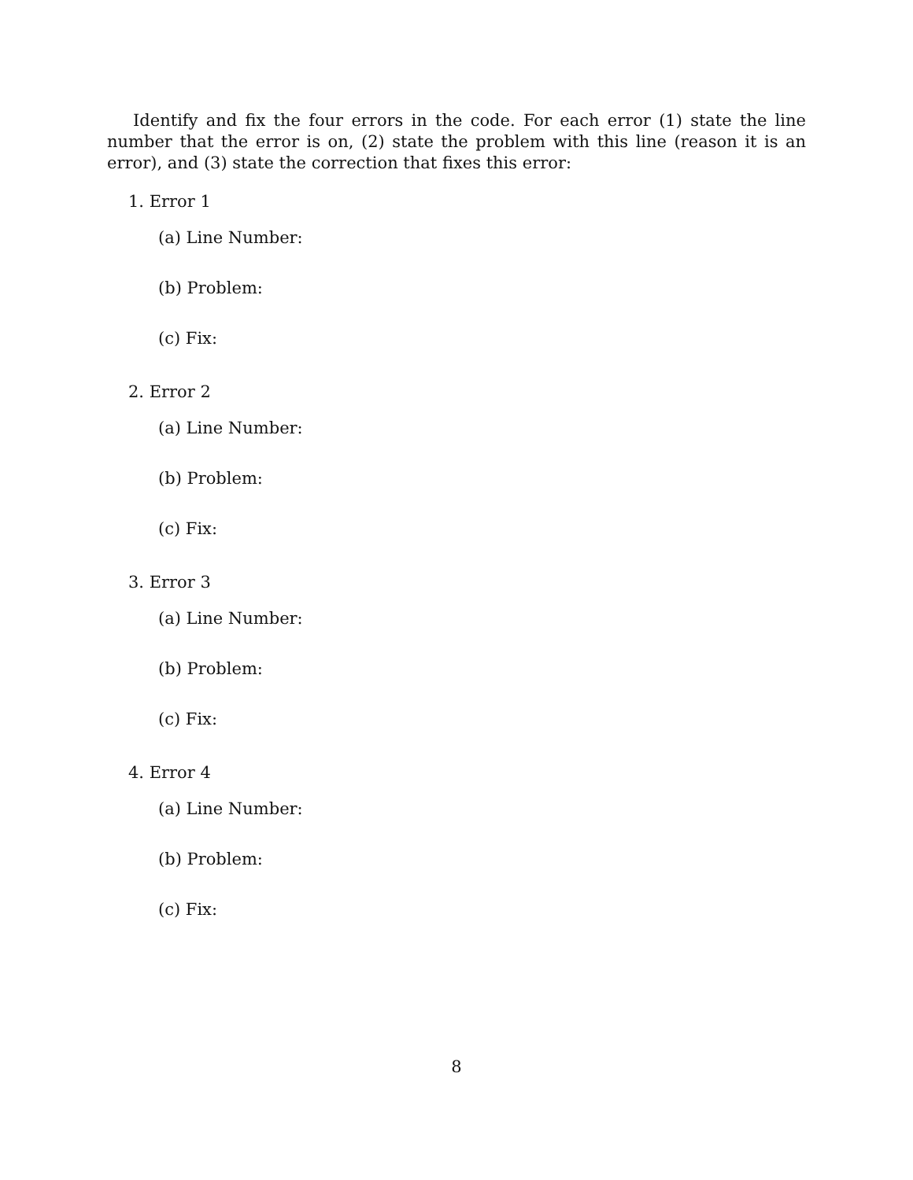Identify and fix the four errors in the code. For each error (1) state the line number that the error is on, (2) state the problem with this line (reason it is an error), and (3) state the correction that fixes this error:
1. Error 1
(a) Line Number:
(b) Problem:
(c) Fix:
2. Error 2
(a) Line Number:
(b) Problem:
(c) Fix:
3. Error 3
(a) Line Number:
(b) Problem:
(c) Fix:
4. Error 4
(a) Line Number:
(b) Problem:
(c) Fix:
8